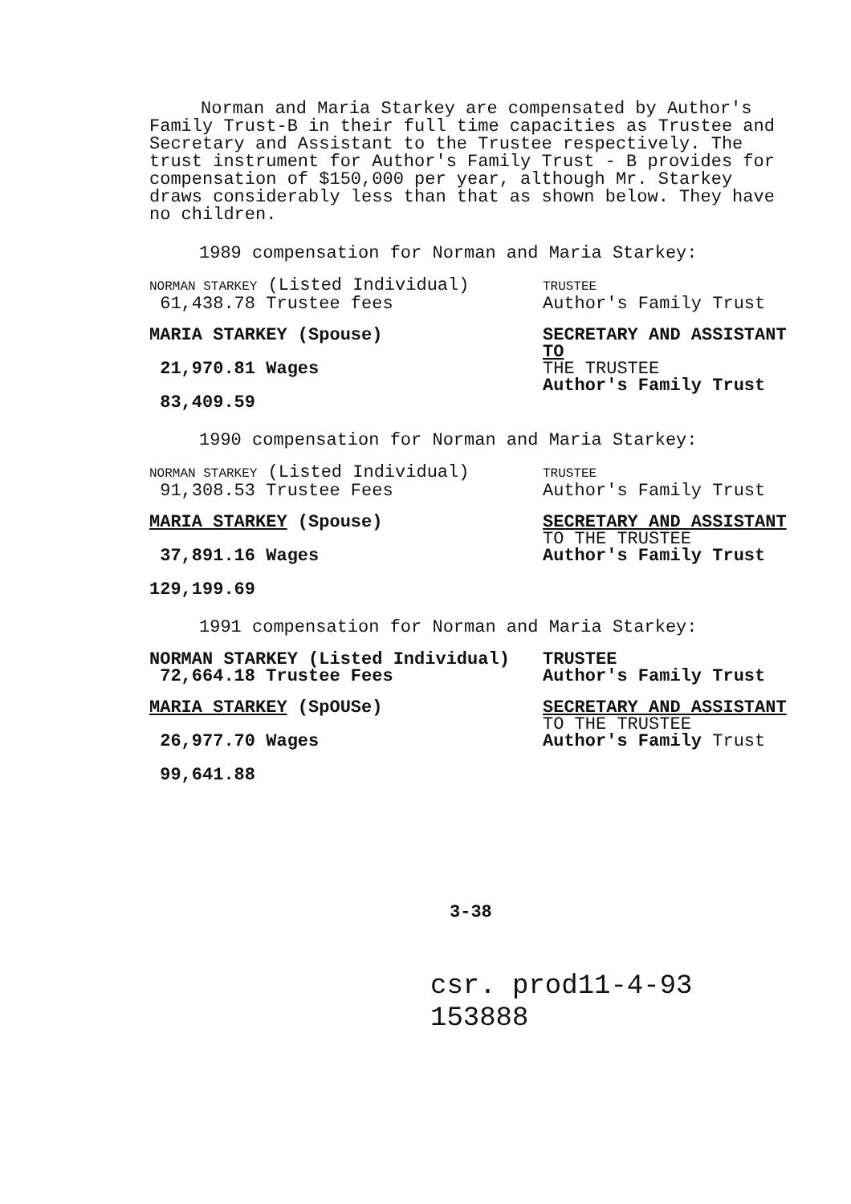Norman and Maria Starkey are compensated by Author's Family Trust-B in their full time capacities as Trustee and Secretary and Assistant to the Trustee respectively. The trust instrument for Author's Family Trust - B provides for compensation of $150,000 per year, although Mr. Starkey draws considerably less than that as shown below. They have no children.
1989 compensation for Norman and Maria Starkey:
NORMAN STARKEY (Listed Individual)
61,438.78 Trustee fees
TRUSTEE
Author's Family Trust
MARIA STARKEY (Spouse)
21,970.81 Wages
83,409.59
SECRETARY AND ASSISTANT TO
THE TRUSTEE
Author's Family Trust
1990 compensation for Norman and Maria Starkey:
NORMAN STARKEY (Listed Individual)
91,308.53 Trustee Fees
TRUSTEE
Author's Family Trust
MARIA STARKEY (Spouse)
37,891.16 Wages
129,199.69
SECRETARY AND ASSISTANT
TO THE TRUSTEE
Author's Family Trust
1991 compensation for Norman and Maria Starkey:
NORMAN STARKEY (Listed Individual)
72,664.18 Trustee Fees
TRUSTEE
Author's Family Trust
MARIA STARKEY (SpOUSe)
26,977.70 Wages
99,641.88
SECRETARY AND ASSISTANT
TO THE TRUSTEE
Author's Family Trust
3-38
csr. prod11-4-93 153888